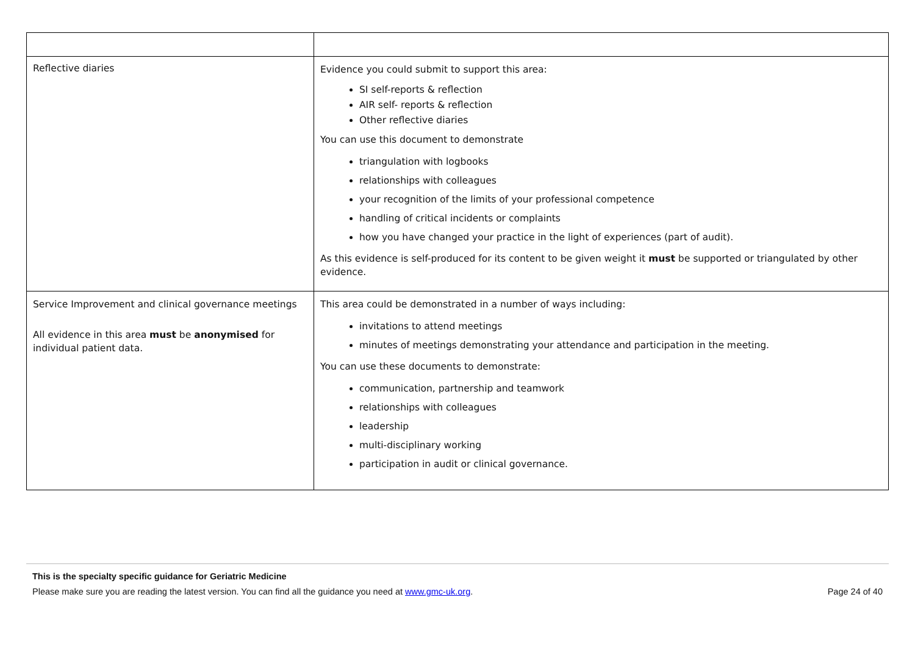| Reflective diaries | Evidence you could submit to support this area: SI self-reports & reflection AIR self- reports & reflection Other reflective diaries You can use this document to demonstrate triangulation with logbooks relationships with colleagues your recognition of the limits of your professional competence handling of critical incidents or complaints how you have changed your practice in the light of experiences (part of audit). As this evidence is self-produced for its content to be given weight it must be supported or triangulated by other evidence. |
| Service Improvement and clinical governance meetings All evidence in this area must be anonymised for individual patient data. | This area could be demonstrated in a number of ways including: invitations to attend meetings minutes of meetings demonstrating your attendance and participation in the meeting. You can use these documents to demonstrate: communication, partnership and teamwork relationships with colleagues leadership multi-disciplinary working participation in audit or clinical governance. |
This is the specialty specific guidance for Geriatric Medicine
Please make sure you are reading the latest version. You can find all the guidance you need at www.gmc-uk.org. Page 24 of 40